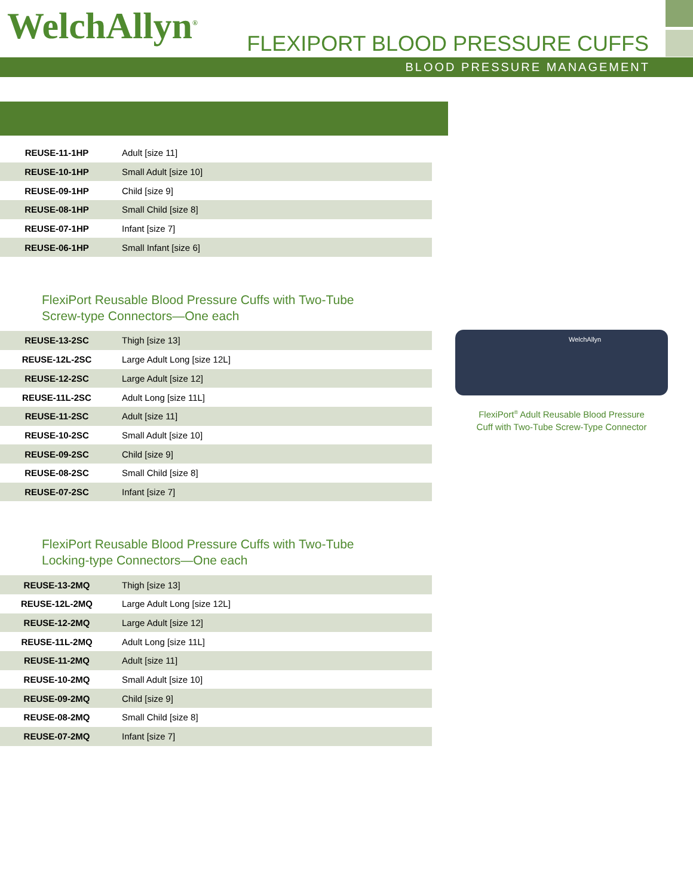WelchAllyn<sup>®</sup> FLEXIPORT BLOOD PRESSURE CUFFS
BLOOD PRESSURE MANAGEMENT
| REUSE-11-1HP | Adult [size 11] |
| REUSE-10-1HP | Small Adult [size 10] |
| REUSE-09-1HP | Child [size 9] |
| REUSE-08-1HP | Small Child [size 8] |
| REUSE-07-1HP | Infant [size 7] |
| REUSE-06-1HP | Small Infant [size 6] |
FlexiPort Reusable Blood Pressure Cuffs with Two-Tube
Screw-type Connectors—One each
| REUSE-13-2SC | Thigh [size 13] |
| REUSE-12L-2SC | Large Adult Long [size 12L] |
| REUSE-12-2SC | Large Adult [size 12] |
| REUSE-11L-2SC | Adult Long [size 11L] |
| REUSE-11-2SC | Adult [size 11] |
| REUSE-10-2SC | Small Adult [size 10] |
| REUSE-09-2SC | Child [size 9] |
| REUSE-08-2SC | Small Child [size 8] |
| REUSE-07-2SC | Infant [size 7] |
FlexiPort Reusable Blood Pressure Cuffs with Two-Tube
Locking-type Connectors—One each
| REUSE-13-2MQ | Thigh [size 13] |
| REUSE-12L-2MQ | Large Adult Long [size 12L] |
| REUSE-12-2MQ | Large Adult [size 12] |
| REUSE-11L-2MQ | Adult Long [size 11L] |
| REUSE-11-2MQ | Adult [size 11] |
| REUSE-10-2MQ | Small Adult [size 10] |
| REUSE-09-2MQ | Child [size 9] |
| REUSE-08-2MQ | Small Child [size 8] |
| REUSE-07-2MQ | Infant [size 7] |
WelchAllyn
FlexiPort<sup>®</sup> Adult Reusable Blood Pressure
Cuff with Two-Tube Screw-Type Connector